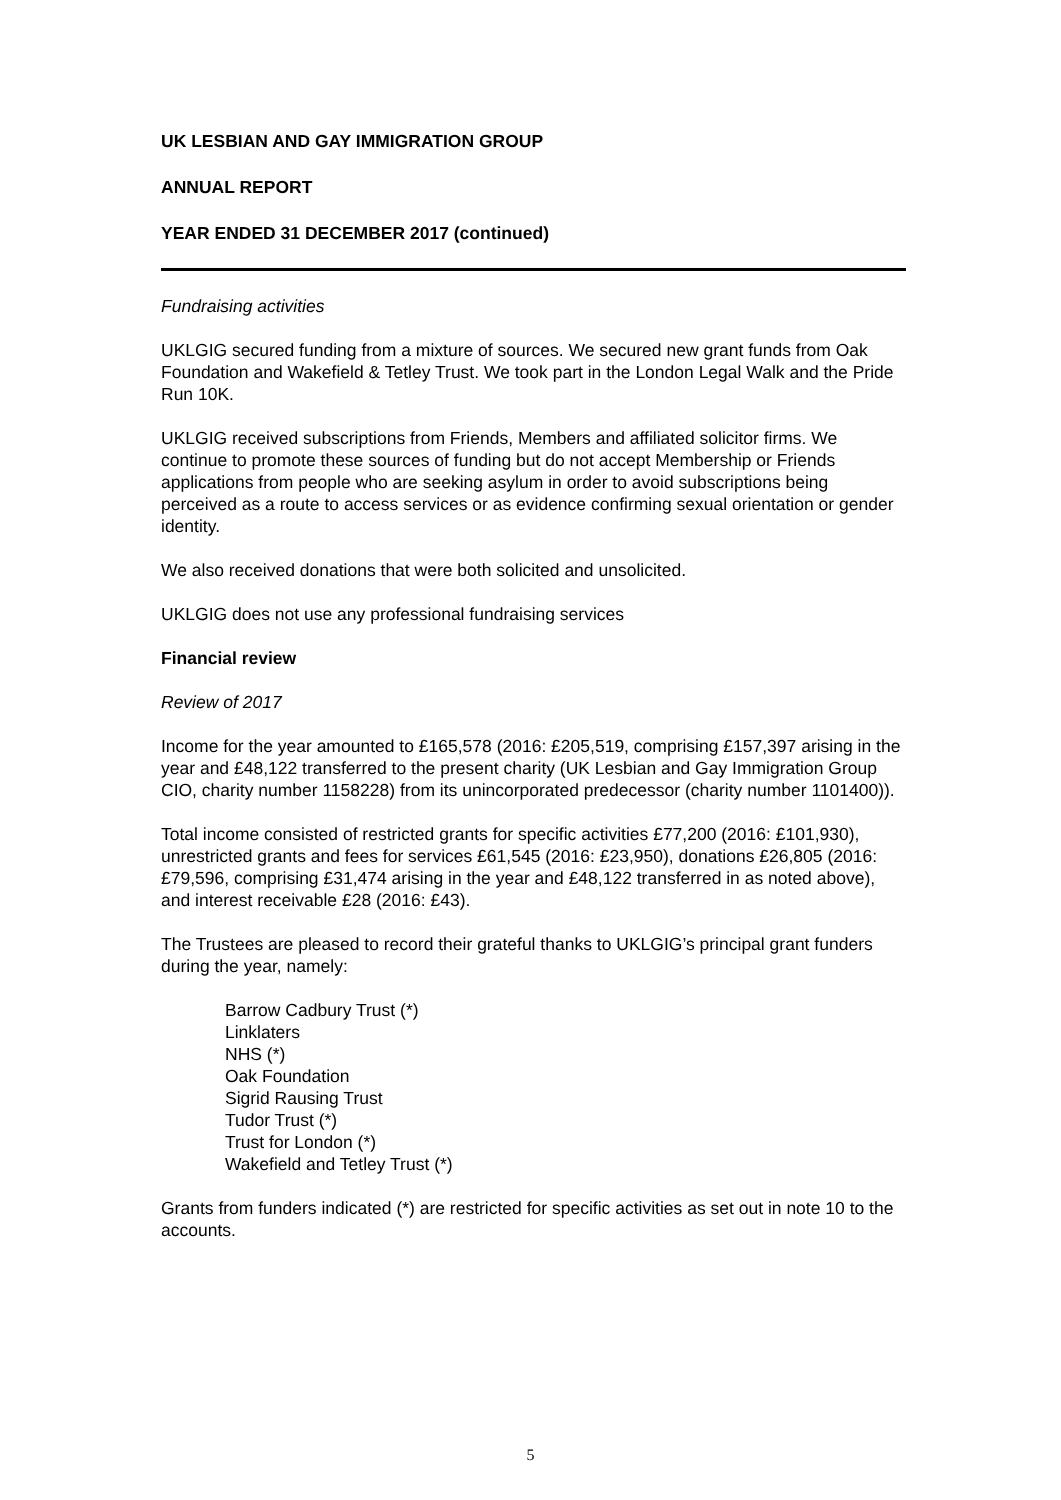UK LESBIAN AND GAY IMMIGRATION GROUP
ANNUAL REPORT
YEAR ENDED 31 DECEMBER 2017 (continued)
Fundraising activities
UKLGIG secured funding from a mixture of sources. We secured new grant funds from Oak Foundation and Wakefield & Tetley Trust. We took part in the London Legal Walk and the Pride Run 10K.
UKLGIG received subscriptions from Friends, Members and affiliated solicitor firms. We continue to promote these sources of funding but do not accept Membership or Friends applications from people who are seeking asylum in order to avoid subscriptions being perceived as a route to access services or as evidence confirming sexual orientation or gender identity.
We also received donations that were both solicited and unsolicited.
UKLGIG does not use any professional fundraising services
Financial review
Review of 2017
Income for the year amounted to £165,578 (2016: £205,519, comprising £157,397 arising in the year and £48,122 transferred to the present charity (UK Lesbian and Gay Immigration Group CIO, charity number 1158228) from its unincorporated predecessor (charity number 1101400)).
Total income consisted of restricted grants for specific activities £77,200 (2016: £101,930), unrestricted grants and fees for services £61,545 (2016: £23,950), donations £26,805 (2016: £79,596, comprising £31,474 arising in the year and £48,122 transferred in as noted above), and interest receivable £28 (2016: £43).
The Trustees are pleased to record their grateful thanks to UKLGIG’s principal grant funders during the year, namely:
Barrow Cadbury Trust (*)
Linklaters
NHS (*)
Oak Foundation
Sigrid Rausing Trust
Tudor Trust (*)
Trust for London (*)
Wakefield and Tetley Trust (*)
Grants from funders indicated (*) are restricted for specific activities as set out in note 10 to the accounts.
5